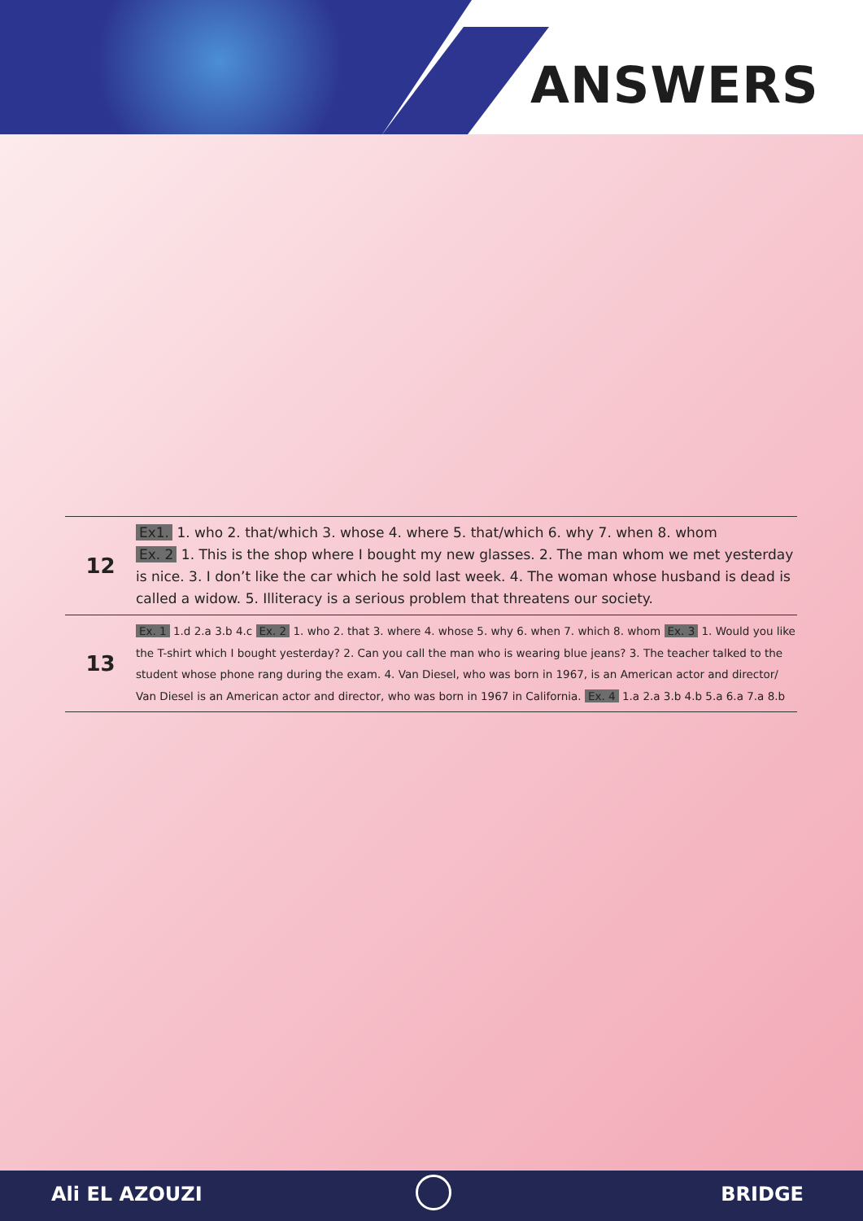ANSWERS
| 12 | Ex1. 1. who 2. that/which 3. whose 4. where 5. that/which 6. why 7. when 8. whom Ex. 2 1. This is the shop where I bought my new glasses. 2. The man whom we met yesterday is nice. 3. I don’t like the car which he sold last week. 4. The woman whose husband is dead is called a widow. 5. Illiteracy is a serious problem that threatens our society. |
| 13 | Ex. 1 1.d 2.a 3.b 4.c Ex. 2 1. who 2. that 3. where 4. whose 5. why 6. when 7. which 8. whom Ex. 3 1. Would you like the T-shirt which I bought yesterday? 2. Can you call the man who is wearing blue jeans? 3. The teacher talked to the student whose phone rang during the exam. 4. Van Diesel, who was born in 1967, is an American actor and director/ Van Diesel is an American actor and director, who was born in 1967 in California. Ex. 4 1.a 2.a 3.b 4.b 5.a 6.a 7.a 8.b |
Ali EL AZOUZI BRIDGE